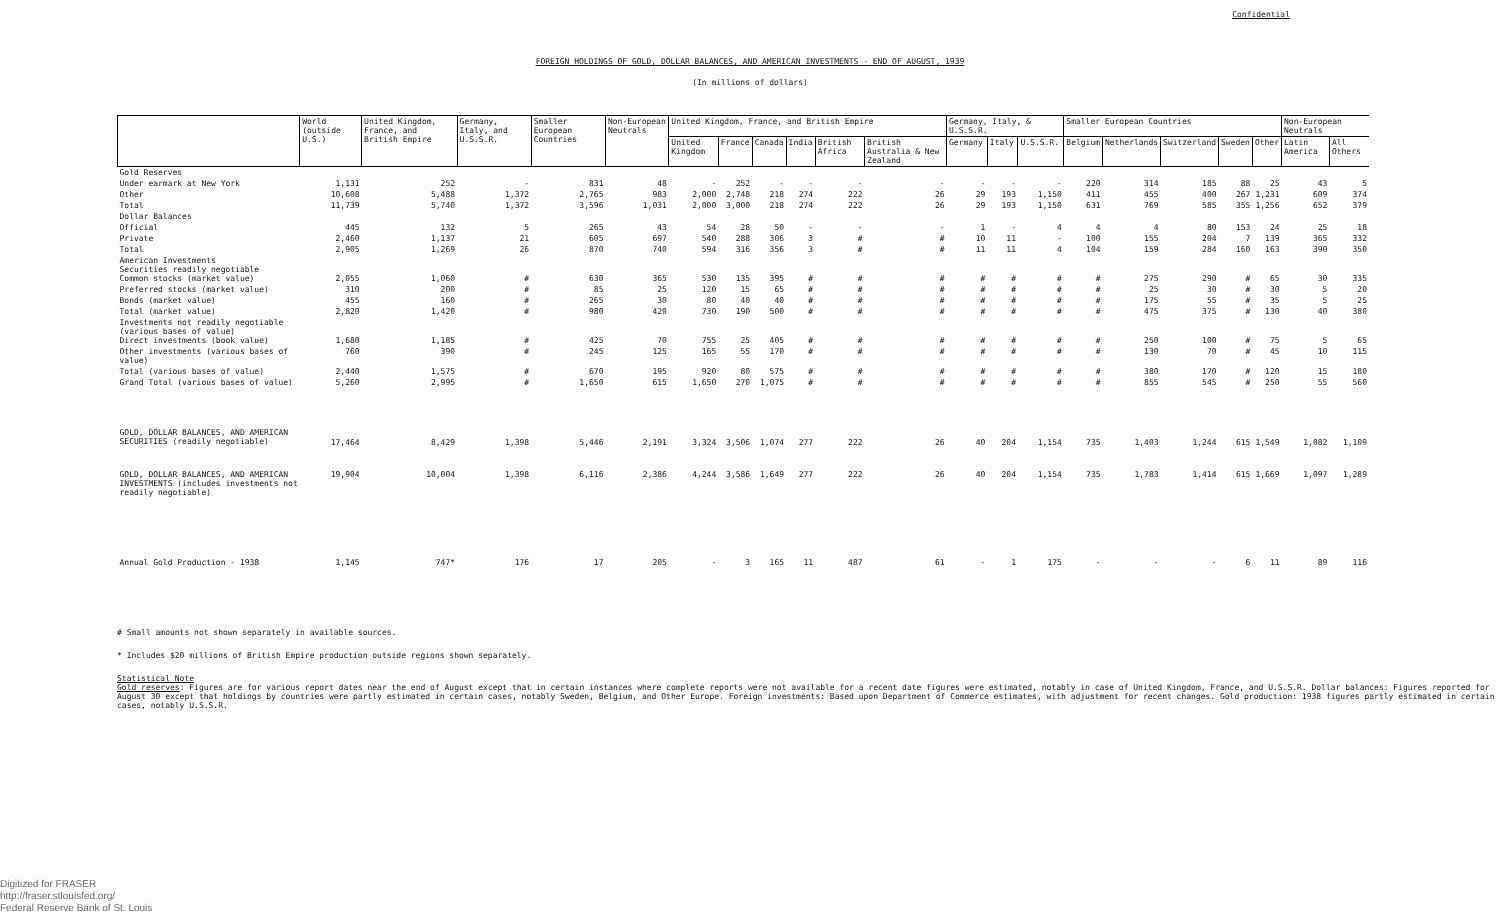Confidential
FOREIGN HOLDINGS OF GOLD, DOLLAR BALANCES, AND AMERICAN INVESTMENTS - END OF AUGUST, 1939
(In millions of dollars)
| | World (outside U.S.) | United Kingdom, France, and British Empire | Germany, Italy, and U.S.S.R. | Smaller European Countries | Non-European Neutrals | United Kingdom, France, and British Empire | | | | | | Germany, Italy, & U.S.S.R. | | | Smaller European Countries | | | | | Non-European Neutrals | |
| --- | --- | --- | --- | --- | --- | --- | --- | --- | --- | --- | --- | --- | --- | --- | --- | --- | --- | --- | --- | --- | --- |
| | | | | | | United Kingdom | France | Canada | India | British Africa | British Australia & New Zealand | Germany | Italy | U.S.S.R. | Belgium | Netherlands | Switzerland | Sweden | Other | Latin America | All Others |
| Gold Reserves | | | | | | | | | | | | | | | | | | | | | |
| Under earmark at New York | 1,131 | 252 | - | 831 | 48 | - | 252 | - | - | - | - | - | - | - | 220 | 314 | 185 | 88 | 25 | 43 | 5 |
| Other | 10,608 | 5,488 | 1,372 | 2,765 | 983 | 2,000 | 2,748 | 218 | 274 | 222 | 26 | 29 | 193 | 1,150 | 411 | 455 | 400 | 267 | 1,231 | 609 | 374 |
| Total | 11,739 | 5,740 | 1,372 | 3,596 | 1,031 | 2,000 | 3,000 | 218 | 274 | 222 | 26 | 29 | 193 | 1,150 | 631 | 769 | 585 | 355 | 1,256 | 652 | 379 |
| Dollar Balances | | | | | | | | | | | | | | | | | | | | | |
| Official | 445 | 132 | 5 | 265 | 43 | 54 | 28 | 50 | - | - | - | 1 | - | 4 | 4 | 4 | 80 | 153 | 24 | 25 | 18 |
| Private | 2,460 | 1,137 | 21 | 605 | 697 | 540 | 288 | 306 | 3 | # | # | 10 | 11 | - | 100 | 155 | 204 | 7 | 139 | 365 | 332 |
| Total | 2,905 | 1,269 | 26 | 870 | 740 | 594 | 316 | 356 | 3 | # | # | 11 | 11 | 4 | 104 | 159 | 284 | 160 | 163 | 390 | 350 |
| American Investments Securities readily negotiable Common stocks (market value) | 2,055 | 1,060 | # | 630 | 365 | 530 | 135 | 395 | # | # | # | # | # | # | # | 275 | 290 | # | 65 | 30 | 335 |
| Preferred stocks (market value) | 310 | 200 | # | 85 | 25 | 120 | 15 | 65 | # | # | # | # | # | # | # | 25 | 30 | # | 30 | 5 | 20 |
| Bonds (market value) | 455 | 160 | # | 265 | 30 | 80 | 40 | 40 | # | # | # | # | # | # | # | 175 | 55 | # | 35 | 5 | 25 |
| Total (market value) | 2,820 | 1,420 | # | 980 | 420 | 730 | 190 | 500 | # | # | # | # | # | # | # | 475 | 375 | # | 130 | 40 | 380 |
| Investments not readily negotiable (various bases of value) Direct investments (book value) | 1,680 | 1,185 | # | 425 | 70 | 755 | 25 | 405 | # | # | # | # | # | # | # | 250 | 100 | # | 75 | 5 | 65 |
| Other investments (various bases of value) | 760 | 390 | # | 245 | 125 | 165 | 55 | 170 | # | # | # | # | # | # | # | 130 | 70 | # | 45 | 10 | 115 |
| Total (various bases of value) | 2,440 | 1,575 | # | 670 | 195 | 920 | 80 | 575 | # | # | # | # | # | # | # | 380 | 170 | # | 120 | 15 | 180 |
| Grand Total (various bases of value) | 5,260 | 2,995 | # | 1,650 | 615 | 1,650 | 270 | 1,075 | # | # | # | # | # | # | # | 855 | 545 | # | 250 | 55 | 560 |
| GOLD, DOLLAR BALANCES, AND AMERICAN SECURITIES (readily negotiable) | 17,464 | 8,429 | 1,398 | 5,446 | 2,191 | 3,324 | 3,506 | 1,074 | 277 | 222 | 26 | 40 | 204 | 1,154 | 735 | 1,403 | 1,244 | 615 | 1,549 | 1,082 | 1,109 |
| GOLD, DOLLAR BALANCES, AND AMERICAN INVESTMENTS (includes investments not readily negotiable) | 19,904 | 10,004 | 1,398 | 6,116 | 2,386 | 4,244 | 3,586 | 1,649 | 277 | 222 | 26 | 40 | 204 | 1,154 | 735 | 1,783 | 1,414 | 615 | 1,669 | 1,097 | 1,289 |
| Annual Gold Production - 1938 | 1,145 | 747* | 176 | 17 | 205 | - | 3 | 165 | 11 | 487 | 61 | - | 1 | 175 | - | - | - | 6 | 11 | 89 | 116 |
# Small amounts not shown separately in available sources.
* Includes $20 millions of British Empire production outside regions shown separately.
Statistical Note
Gold reserves: Figures are for various report dates near the end of August except that in certain instances where complete reports were not available for a recent date figures were estimated, notably in case of United Kingdom, France, and U.S.S.R. Dollar balances: Figures reported for August 30 except that holdings by countries were partly estimated in certain cases, notably Sweden, Belgium, and Other Europe. Foreign investments: Based upon Department of Commerce estimates, with adjustment for recent changes. Gold production: 1938 figures partly estimated in certain cases, notably U.S.S.R.
Digitized for FRASER
http://fraser.stlouisfed.org/
Federal Reserve Bank of St. Louis